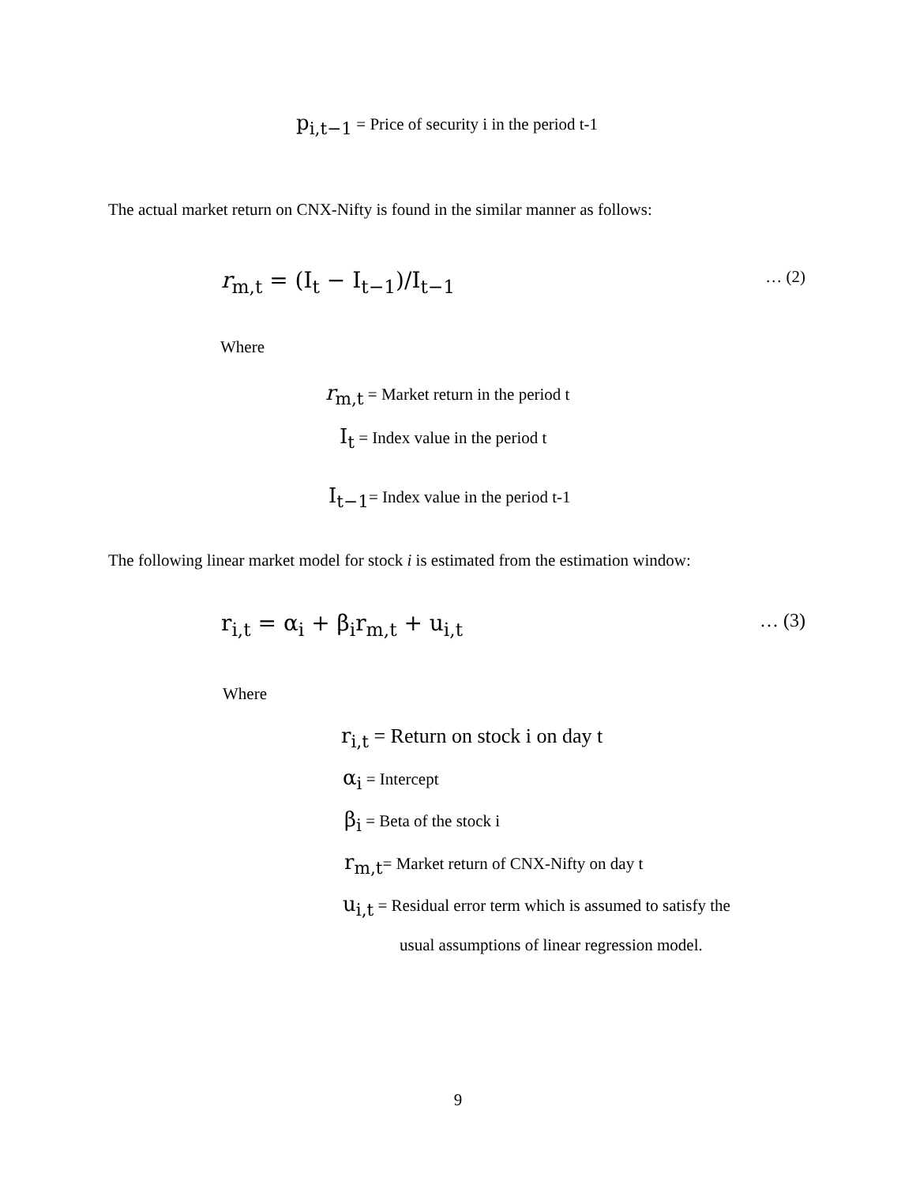p<sub>i,t−1</sub> = Price of security i in the period t-1
The actual market return on CNX-Nifty is found in the similar manner as follows:
r<sub>m,t</sub> = (I<sub>t</sub> − I<sub>t−1</sub>)/I<sub>t−1</sub> … (2)
Where
r<sub>m,t</sub> = Market return in the period t
I<sub>t</sub> = Index value in the period t
I<sub>t−1</sub>= Index value in the period t-1
The following linear market model for stock i is estimated from the estimation window:
r<sub>i,t</sub> = α<sub>i</sub> + β<sub>i</sub>r<sub>m,t</sub> + u<sub>i,t</sub> … (3)
Where
r<sub>i,t</sub> = Return on stock i on day t
α<sub>i</sub> = Intercept
β<sub>i</sub> = Beta of the stock i
r<sub>m,t</sub>= Market return of CNX-Nifty on day t
u<sub>i,t</sub> = Residual error term which is assumed to satisfy the
usual assumptions of linear regression model.
9